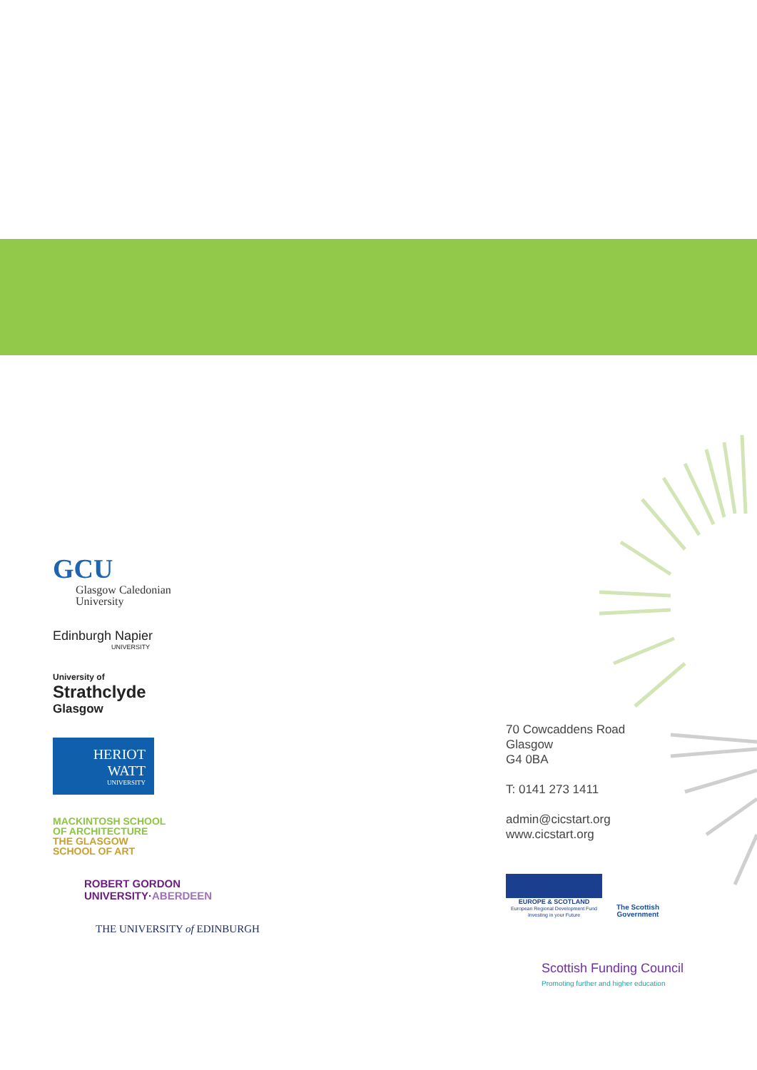GCU
Glasgow Caledonian
University
Edinburgh Napier
UNIVERSITY
University of
Strathclyde
Glasgow
HERIOT
WATT
UNIVERSITY
MACKINTOSH SCHOOL
OF ARCHITECTURE
THE GLASGOW
SCHOOL OF ART
ROBERT GORDON
UNIVERSITY·ABERDEEN
THE UNIVERSITY of EDINBURGH
70 Cowcaddens Road
Glasgow
G4 0BA
T: 0141 273 1411
admin@cicstart.org
www.cicstart.org
EUROPE & SCOTLAND
European Regional Development Fund
Investing in your Future
The Scottish
Government
Scottish Funding Council
Promoting further and higher education